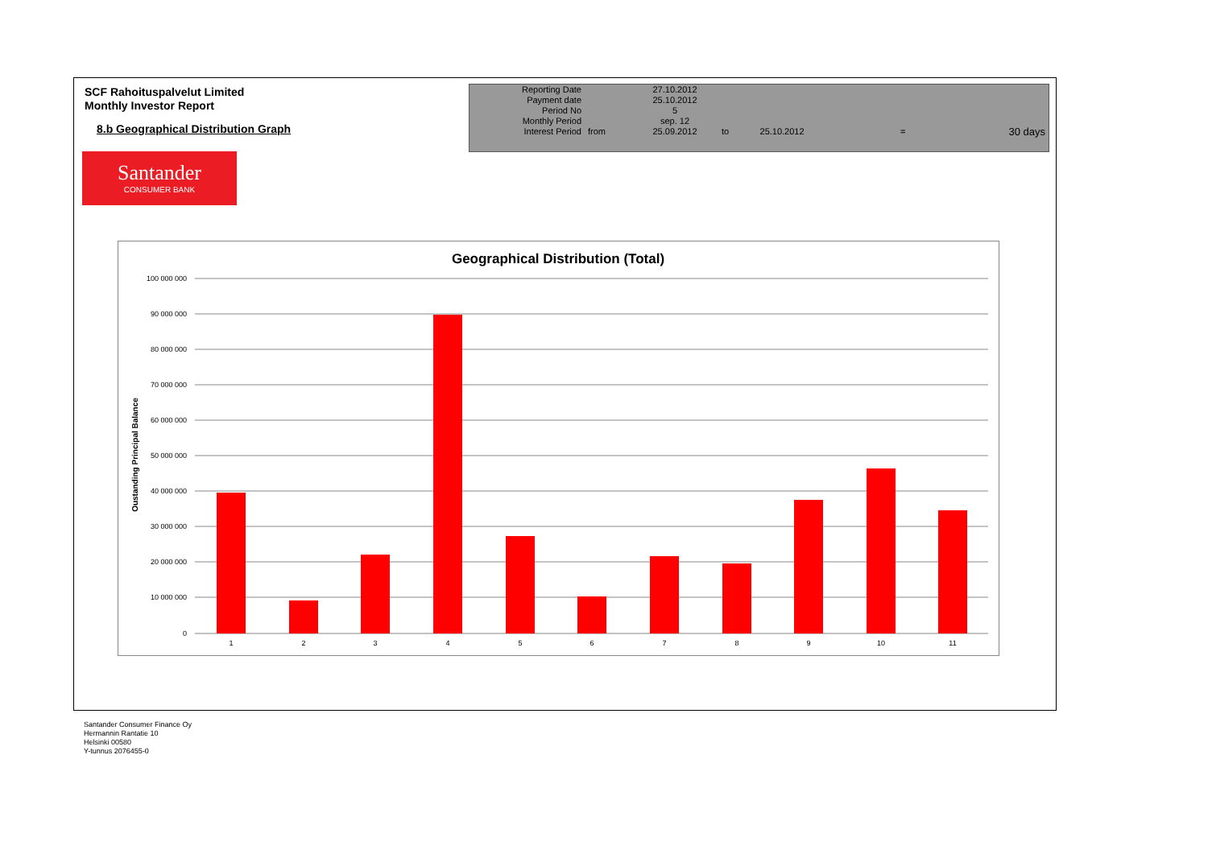SCF Rahoituspalvelut Limited
Monthly Investor Report
8.b Geographical Distribution Graph
| Reporting Date | | 27.10.2012 | | | | |
| Payment date Period No | | 25.10.2012 5 | | | | |
| Monthly Period | | sep. 12 | | | | |
| Interest Period | from | 25.09.2012 | to | 25.10.2012 | = | 30 days |
Santander
CONSUMER BANK
Geographical Distribution (Total)
Oustanding Principal Balance
100 000 000
90 000 000
80 000 000
70 000 000
60 000 000
50 000 000
40 000 000
30 000 000
20 000 000
10 000 000
0
1
2
3
4
5
6
7
8
9
10
11
Santander Consumer Finance Oy
Hermannin Rantatie 10
Helsinki 00580
Y-tunnus 2076455-0